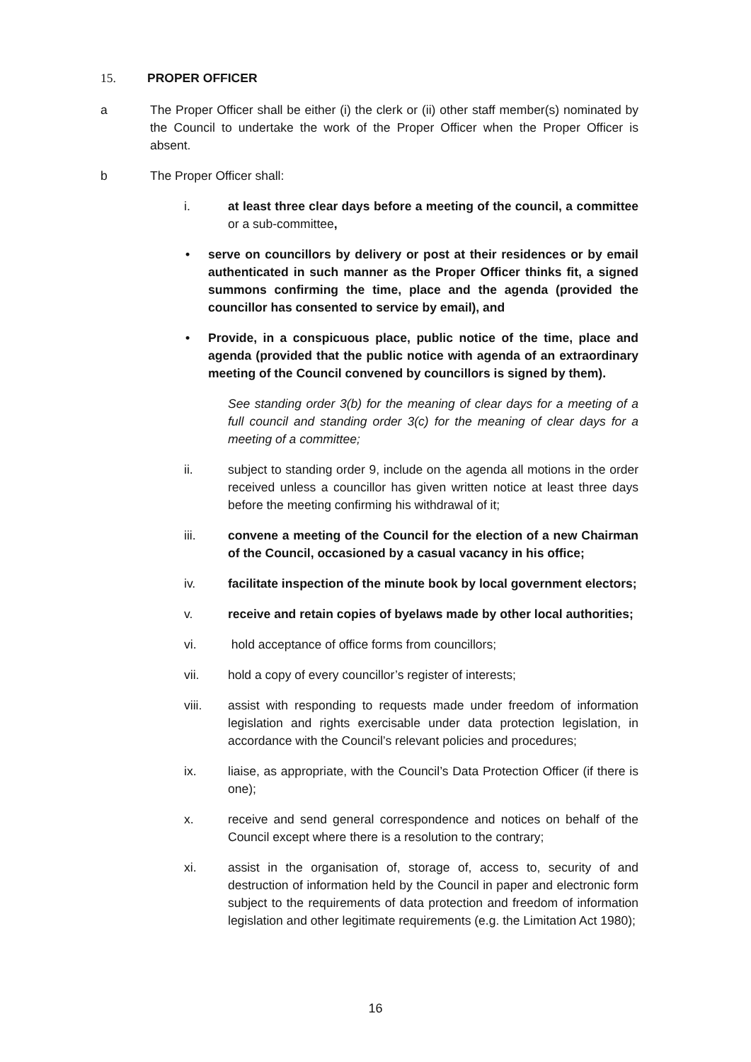15. PROPER OFFICER
a The Proper Officer shall be either (i) the clerk or (ii) other staff member(s) nominated by the Council to undertake the work of the Proper Officer when the Proper Officer is absent.
b The Proper Officer shall:
i. at least three clear days before a meeting of the council, a committee or a sub-committee,
• serve on councillors by delivery or post at their residences or by email authenticated in such manner as the Proper Officer thinks fit, a signed summons confirming the time, place and the agenda (provided the councillor has consented to service by email), and
• Provide, in a conspicuous place, public notice of the time, place and agenda (provided that the public notice with agenda of an extraordinary meeting of the Council convened by councillors is signed by them).
See standing order 3(b) for the meaning of clear days for a meeting of a full council and standing order 3(c) for the meaning of clear days for a meeting of a committee;
ii. subject to standing order 9, include on the agenda all motions in the order received unless a councillor has given written notice at least three days before the meeting confirming his withdrawal of it;
iii. convene a meeting of the Council for the election of a new Chairman of the Council, occasioned by a casual vacancy in his office;
iv. facilitate inspection of the minute book by local government electors;
v. receive and retain copies of byelaws made by other local authorities;
vi. hold acceptance of office forms from councillors;
vii. hold a copy of every councillor’s register of interests;
viii. assist with responding to requests made under freedom of information legislation and rights exercisable under data protection legislation, in accordance with the Council’s relevant policies and procedures;
ix. liaise, as appropriate, with the Council’s Data Protection Officer (if there is one);
x. receive and send general correspondence and notices on behalf of the Council except where there is a resolution to the contrary;
xi. assist in the organisation of, storage of, access to, security of and destruction of information held by the Council in paper and electronic form subject to the requirements of data protection and freedom of information legislation and other legitimate requirements (e.g. the Limitation Act 1980);
16